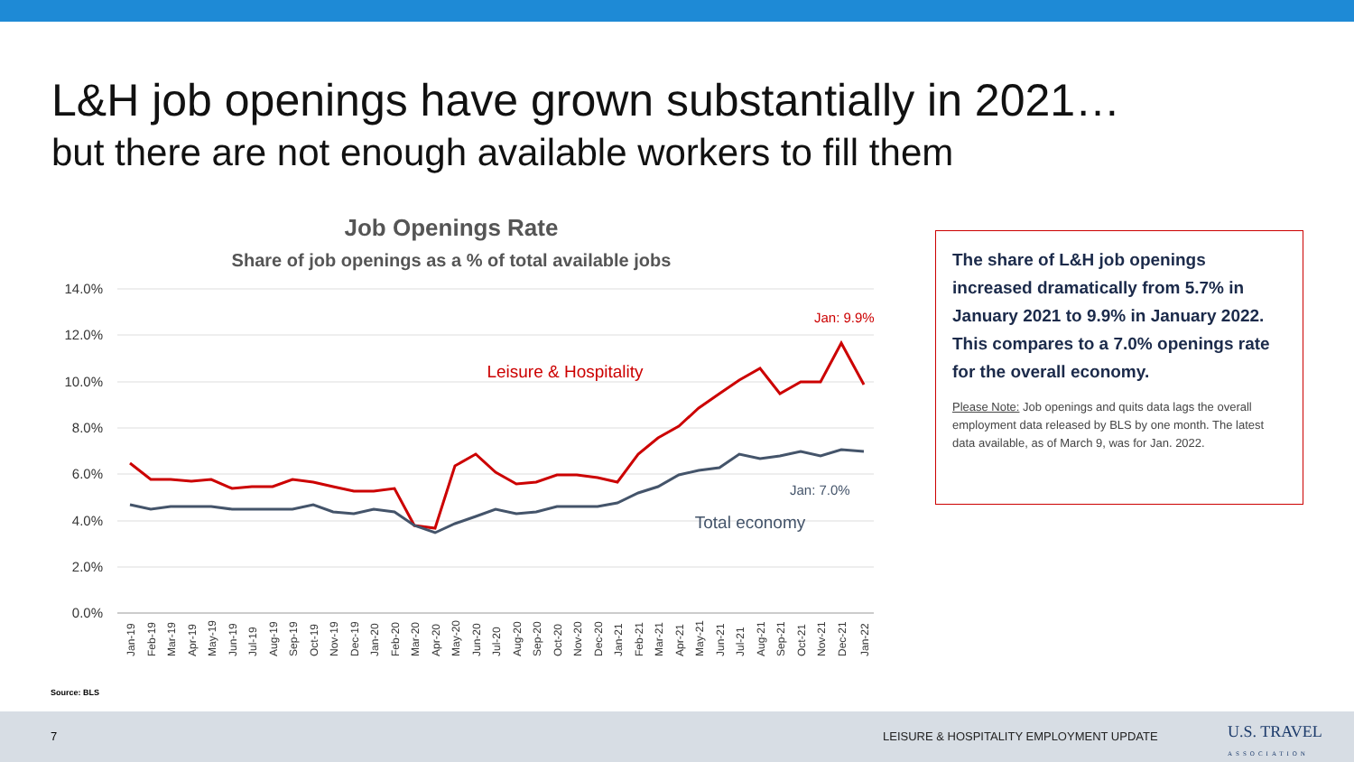L&H job openings have grown substantially in 2021…
but there are not enough available workers to fill them
Job Openings Rate
Share of job openings as a % of total available jobs
14.0%
12.0%
10.0%
8.0%
6.0%
4.0%
2.0%
0.0%
Leisure & Hospitality
Total economy
Jan: 9.9%
Jan: 7.0%
Jan-19
Feb-19
Mar-19
Apr-19
May-19
Jun-19
Jul-19
Aug-19
Sep-19
Oct-19
Nov-19
Dec-19
Jan-20
Feb-20
Mar-20
Apr-20
May-20
Jun-20
Jul-20
Aug-20
Sep-20
Oct-20
Nov-20
Dec-20
Jan-21
Feb-21
Mar-21
Apr-21
May-21
Jun-21
Jul-21
Aug-21
Sep-21
Oct-21
Nov-21
Dec-21
Jan-22
The share of L&H job openings increased dramatically from 5.7% in January 2021 to 9.9% in January 2022. This compares to a 7.0% openings rate for the overall economy.
Please Note: Job openings and quits data lags the overall employment data released by BLS by one month. The latest data available, as of March 9, was for Jan. 2022.
Source: BLS
7 LEISURE & HOSPITALITY EMPLOYMENT UPDATE U.S. TRAVEL
ASSOCIATION